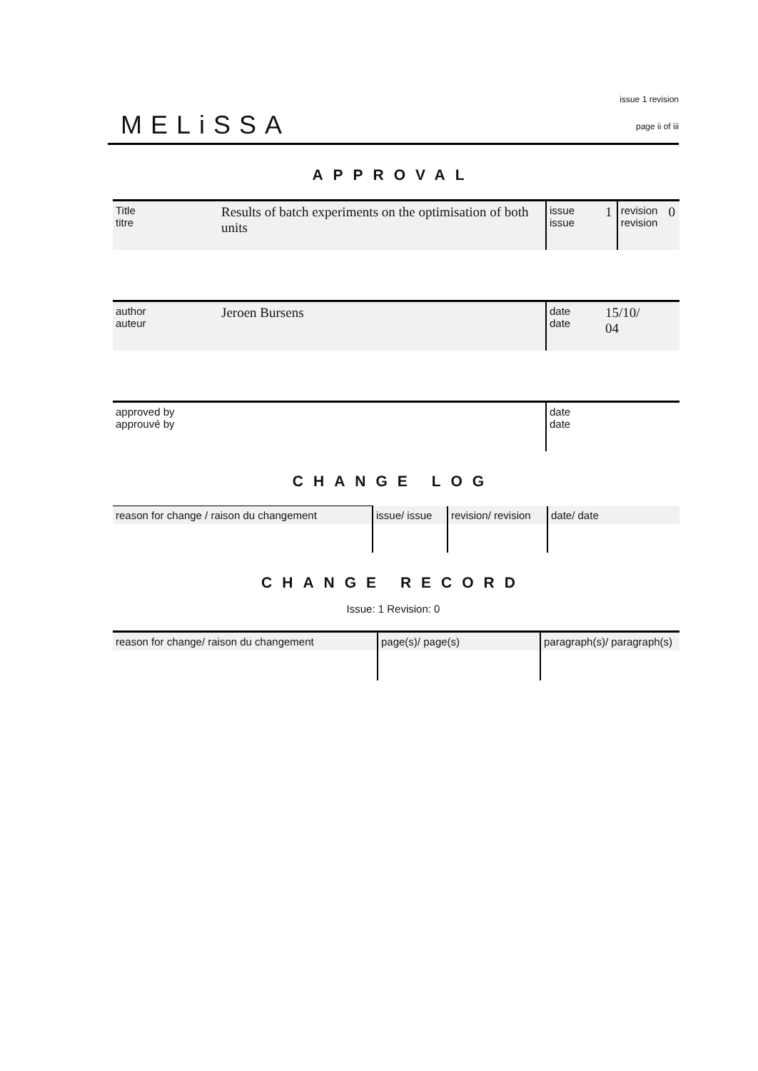MELiSSA
issue 1 revision
page ii of iii
APPROVAL
| Title titre | Results of batch experiments on the optimisation of both units | issue issue | 1 | revision revision | 0 |
| author auteur | Jeroen Bursens | date date | 15/10/ 04 |
| approved by approuvé by | date date |
CHANGE LOG
| reason for change / raison du changement | issue/ issue | revision/ revision | date/ date |
CHANGE RECORD
Issue: 1 Revision: 0
| reason for change/ raison du changement | page(s)/ page(s) | paragraph(s)/ paragraph(s) |